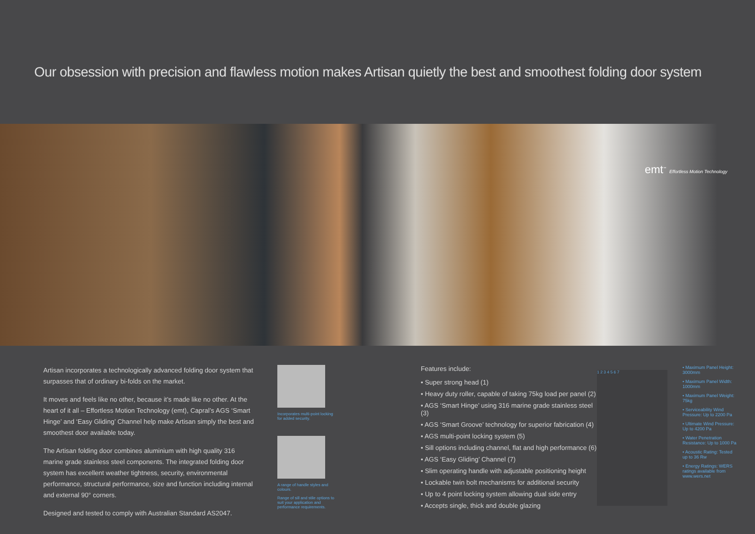Our obsession with precision and flawless motion makes Artisan quietly the best and smoothest folding door system
emt<sup>™</sup> Effortless Motion Technology
Artisan incorporates a technologically advanced folding door system that surpasses that of ordinary bi-folds on the market.
It moves and feels like no other, because it’s made like no other. At the heart of it all – Effortless Motion Technology (emt), Capral’s AGS ‘Smart Hinge’ and ‘Easy Gliding’ Channel help make Artisan simply the best and smoothest door available today.
The Artisan folding door combines aluminium with high quality 316 marine grade stainless steel components. The integrated folding door system has excellent weather tightness, security, environmental performance, structural performance, size and function including internal and external 90° corners.
Designed and tested to comply with Australian Standard AS2047.
Incorporates multi-point locking for added security.
A range of handle styles and colours.
Range of sill and stile options to suit your application and performance requirements.
Features include:
• Super strong head (1)
• Heavy duty roller, capable of taking 75kg load per panel (2)
• AGS ‘Smart Hinge’ using 316 marine grade stainless steel (3)
• AGS ‘Smart Groove’ technology for superior fabrication (4)
• AGS multi-point locking system (5)
• Sill options including channel, flat and high performance (6)
• AGS ‘Easy Gliding’ Channel (7)
• Slim operating handle with adjustable positioning height
• Lockable twin bolt mechanisms for additional security
• Up to 4 point locking system allowing dual side entry
• Accepts single, thick and double glazing
1 2 3 4 5 6 7
• Maximum Panel Height: 3000mm
• Maximum Panel Width: 1000mm
• Maximum Panel Weight: 75kg
• Serviceability Wind Pressure: Up to 2200 Pa
• Ultimate Wind Pressure: Up to 4200 Pa
• Water Penetration Resistance: Up to 1000 Pa
• Acoustic Rating: Tested up to 36 Rw
• Energy Ratings: WERS ratings available from www.wers.net